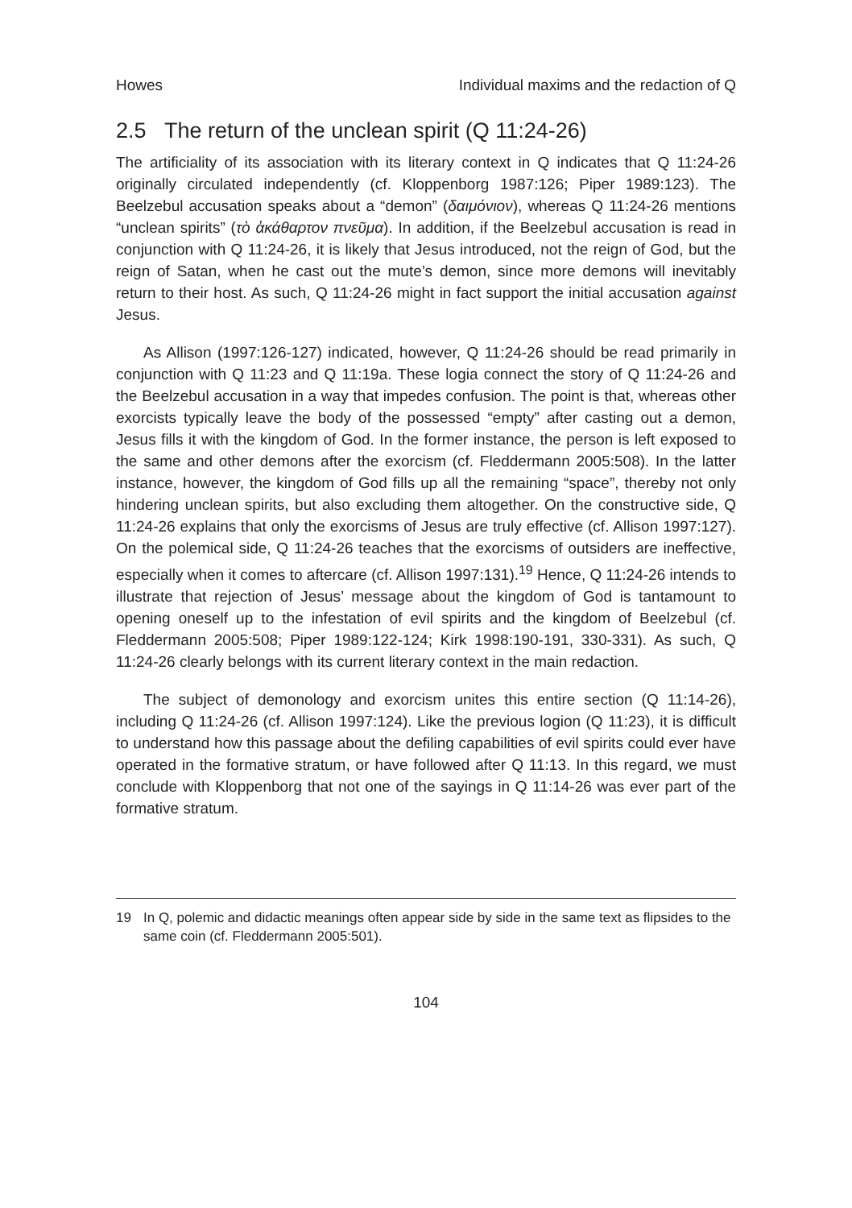Howes Individual maxims and the redaction of Q
2.5 The return of the unclean spirit (Q 11:24-26)
The artificiality of its association with its literary context in Q indicates that Q 11:24-26 originally circulated independently (cf. Kloppenborg 1987:126; Piper 1989:123). The Beelzebul accusation speaks about a “demon” (δαιμόνιον), whereas Q 11:24-26 mentions “unclean spirits” (τὸ ἀκάθαρτον πνεῦμα). In addition, if the Beelzebul accusation is read in conjunction with Q 11:24-26, it is likely that Jesus introduced, not the reign of God, but the reign of Satan, when he cast out the mute’s demon, since more demons will inevitably return to their host. As such, Q 11:24-26 might in fact support the initial accusation against Jesus.
As Allison (1997:126-127) indicated, however, Q 11:24-26 should be read primarily in conjunction with Q 11:23 and Q 11:19a. These logia connect the story of Q 11:24-26 and the Beelzebul accusation in a way that impedes confusion. The point is that, whereas other exorcists typically leave the body of the possessed “empty” after casting out a demon, Jesus fills it with the kingdom of God. In the former instance, the person is left exposed to the same and other demons after the exorcism (cf. Fleddermann 2005:508). In the latter instance, however, the kingdom of God fills up all the remaining “space”, thereby not only hindering unclean spirits, but also excluding them altogether. On the constructive side, Q 11:24-26 explains that only the exorcisms of Jesus are truly effective (cf. Allison 1997:127). On the polemical side, Q 11:24-26 teaches that the exorcisms of outsiders are ineffective, especially when it comes to aftercare (cf. Allison 1997:131).<sup>19</sup> Hence, Q 11:24-26 intends to illustrate that rejection of Jesus’ message about the kingdom of God is tantamount to opening oneself up to the infestation of evil spirits and the kingdom of Beelzebul (cf. Fleddermann 2005:508; Piper 1989:122-124; Kirk 1998:190-191, 330-331). As such, Q 11:24-26 clearly belongs with its current literary context in the main redaction.
The subject of demonology and exorcism unites this entire section (Q 11:14-26), including Q 11:24-26 (cf. Allison 1997:124). Like the previous logion (Q 11:23), it is difficult to understand how this passage about the defiling capabilities of evil spirits could ever have operated in the formative stratum, or have followed after Q 11:13. In this regard, we must conclude with Kloppenborg that not one of the sayings in Q 11:14-26 was ever part of the formative stratum.
19 In Q, polemic and didactic meanings often appear side by side in the same text as flipsides to the same coin (cf. Fleddermann 2005:501).
104